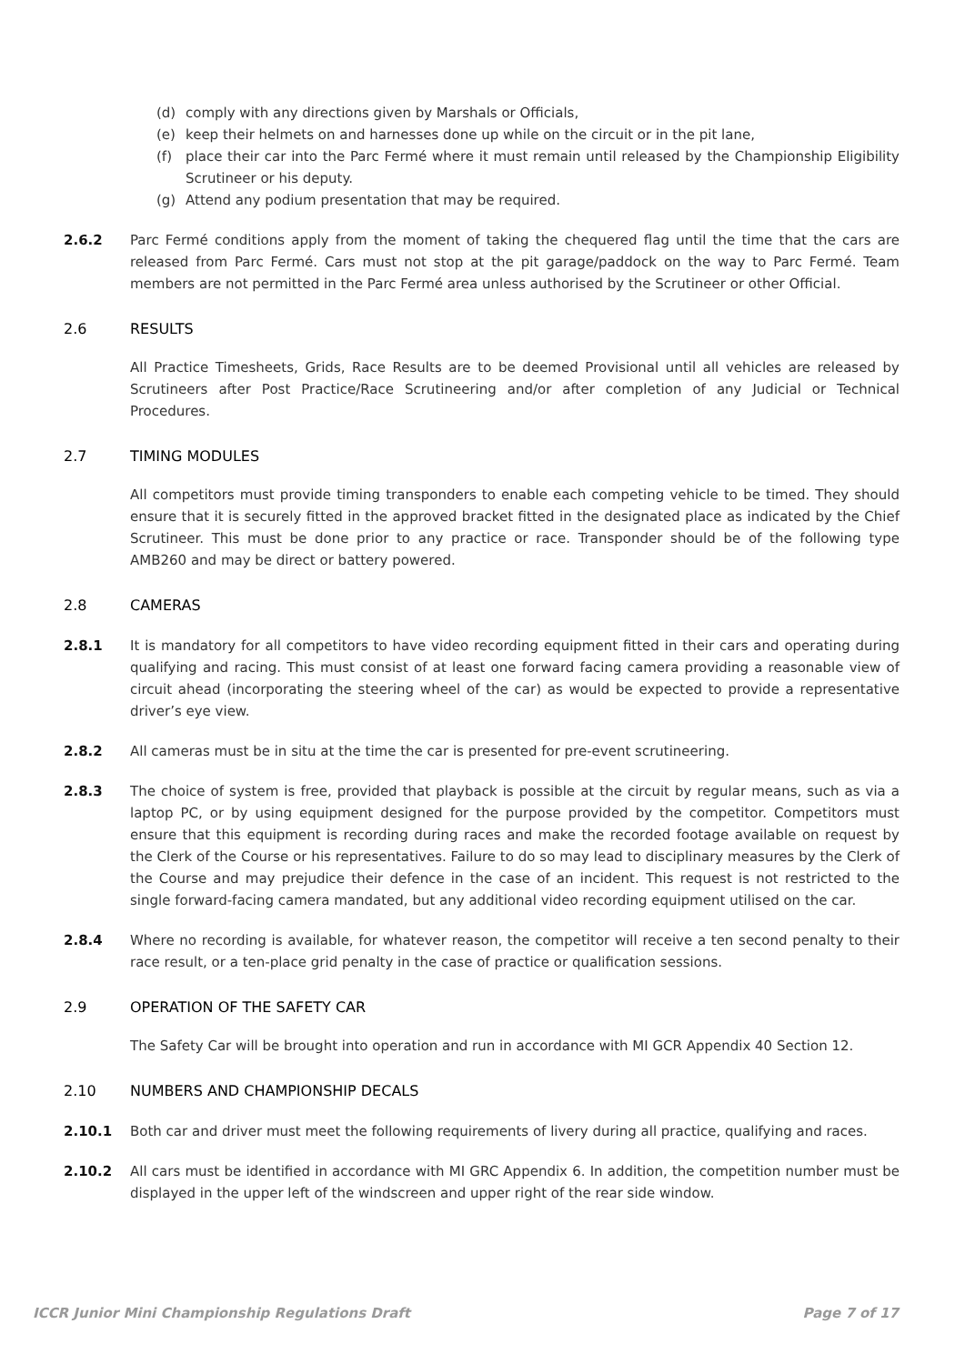(d) comply with any directions given by Marshals or Officials,
(e) keep their helmets on and harnesses done up while on the circuit or in the pit lane,
(f) place their car into the Parc Fermé where it must remain until released by the Championship Eligibility Scrutineer or his deputy.
(g) Attend any podium presentation that may be required.
2.6.2 Parc Fermé conditions apply from the moment of taking the chequered flag until the time that the cars are released from Parc Fermé. Cars must not stop at the pit garage/paddock on the way to Parc Fermé. Team members are not permitted in the Parc Fermé area unless authorised by the Scrutineer or other Official.
2.6 RESULTS
All Practice Timesheets, Grids, Race Results are to be deemed Provisional until all vehicles are released by Scrutineers after Post Practice/Race Scrutineering and/or after completion of any Judicial or Technical Procedures.
2.7 TIMING MODULES
All competitors must provide timing transponders to enable each competing vehicle to be timed. They should ensure that it is securely fitted in the approved bracket fitted in the designated place as indicated by the Chief Scrutineer. This must be done prior to any practice or race. Transponder should be of the following type AMB260 and may be direct or battery powered.
2.8 CAMERAS
2.8.1 It is mandatory for all competitors to have video recording equipment fitted in their cars and operating during qualifying and racing. This must consist of at least one forward facing camera providing a reasonable view of circuit ahead (incorporating the steering wheel of the car) as would be expected to provide a representative driver’s eye view.
2.8.2 All cameras must be in situ at the time the car is presented for pre-event scrutineering.
2.8.3 The choice of system is free, provided that playback is possible at the circuit by regular means, such as via a laptop PC, or by using equipment designed for the purpose provided by the competitor. Competitors must ensure that this equipment is recording during races and make the recorded footage available on request by the Clerk of the Course or his representatives. Failure to do so may lead to disciplinary measures by the Clerk of the Course and may prejudice their defence in the case of an incident. This request is not restricted to the single forward-facing camera mandated, but any additional video recording equipment utilised on the car.
2.8.4 Where no recording is available, for whatever reason, the competitor will receive a ten second penalty to their race result, or a ten-place grid penalty in the case of practice or qualification sessions.
2.9 OPERATION OF THE SAFETY CAR
The Safety Car will be brought into operation and run in accordance with MI GCR Appendix 40 Section 12.
2.10 NUMBERS AND CHAMPIONSHIP DECALS
2.10.1 Both car and driver must meet the following requirements of livery during all practice, qualifying and races.
2.10.2 All cars must be identified in accordance with MI GRC Appendix 6. In addition, the competition number must be displayed in the upper left of the windscreen and upper right of the rear side window.
ICCR Junior Mini Championship Regulations Draft Page 7 of 17